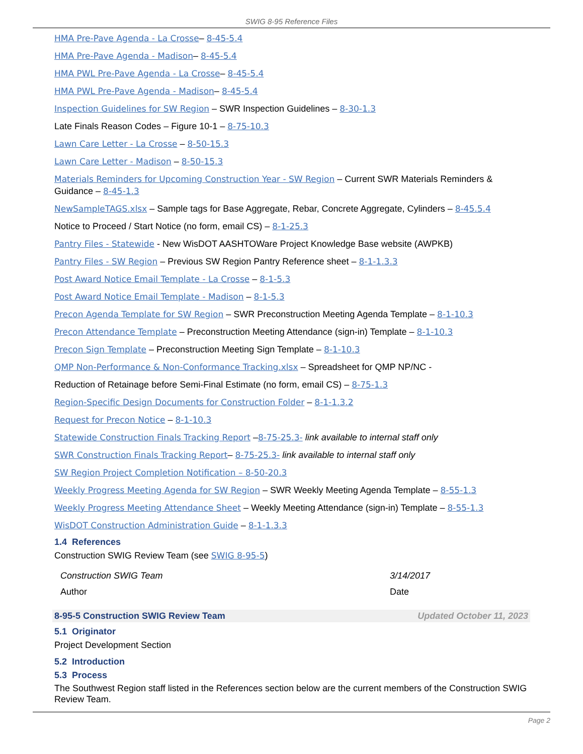SWIG 8-95 Reference Files
HMA Pre-Pave Agenda - La Crosse– 8-45-5.4
HMA Pre-Pave Agenda - Madison– 8-45-5.4
HMA PWL Pre-Pave Agenda - La Crosse– 8-45-5.4
HMA PWL Pre-Pave Agenda - Madison– 8-45-5.4
Inspection Guidelines for SW Region – SWR Inspection Guidelines – 8-30-1.3
Late Finals Reason Codes – Figure 10-1 – 8-75-10.3
Lawn Care Letter - La Crosse – 8-50-15.3
Lawn Care Letter - Madison – 8-50-15.3
Materials Reminders for Upcoming Construction Year - SW Region – Current SWR Materials Reminders & Guidance – 8-45-1.3
NewSampleTAGS.xlsx – Sample tags for Base Aggregate, Rebar, Concrete Aggregate, Cylinders – 8-45.5.4
Notice to Proceed / Start Notice (no form, email CS) – 8-1-25.3
Pantry Files - Statewide - New WisDOT AASHTOWare Project Knowledge Base website (AWPKB)
Pantry Files - SW Region – Previous SW Region Pantry Reference sheet – 8-1-1.3.3
Post Award Notice Email Template - La Crosse – 8-1-5.3
Post Award Notice Email Template - Madison – 8-1-5.3
Precon Agenda Template for SW Region – SWR Preconstruction Meeting Agenda Template – 8-1-10.3
Precon Attendance Template – Preconstruction Meeting Attendance (sign-in) Template – 8-1-10.3
Precon Sign Template – Preconstruction Meeting Sign Template – 8-1-10.3
QMP Non-Performance & Non-Conformance Tracking.xlsx – Spreadsheet for QMP NP/NC -
Reduction of Retainage before Semi-Final Estimate (no form, email CS) – 8-75-1.3
Region-Specific Design Documents for Construction Folder – 8-1-1.3.2
Request for Precon Notice – 8-1-10.3
Statewide Construction Finals Tracking Report –8-75-25.3- link available to internal staff only
SWR Construction Finals Tracking Report– 8-75-25.3- link available to internal staff only
SW Region Project Completion Notification – 8-50-20.3
Weekly Progress Meeting Agenda for SW Region – SWR Weekly Meeting Agenda Template – 8-55-1.3
Weekly Progress Meeting Attendance Sheet – Weekly Meeting Attendance (sign-in) Template – 8-55-1.3
WisDOT Construction Administration Guide – 8-1-1.3.3
1.4 References
Construction SWIG Review Team (see SWIG 8-95-5)
Construction SWIG Team
Author
3/14/2017
Date
8-95-5 Construction SWIG Review Team Updated October 11, 2023
5.1 Originator
Project Development Section
5.2 Introduction
5.3 Process
The Southwest Region staff listed in the References section below are the current members of the Construction SWIG Review Team.
Page 2